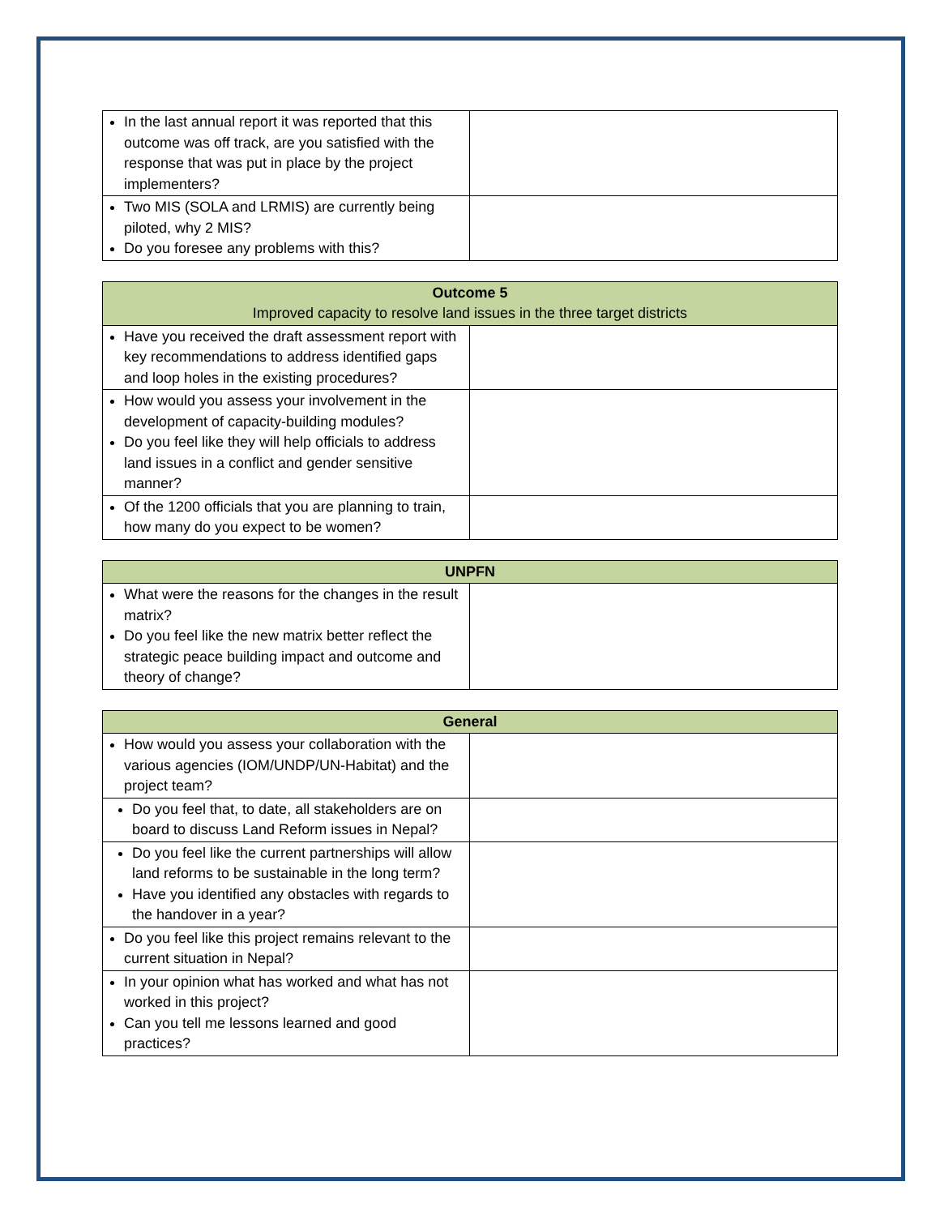| In the last annual report it was reported that this outcome was off track, are you satisfied with the response that was put in place by the project implementers? | |
| Two MIS (SOLA and LRMIS) are currently being piloted, why 2 MIS? Do you foresee any problems with this? | |
| Outcome 5 Improved capacity to resolve land issues in the three target districts | |
| --- | --- |
| Have you received the draft assessment report with key recommendations to address identified gaps and loop holes in the existing procedures? | |
| How would you assess your involvement in the development of capacity-building modules? Do you feel like they will help officials to address land issues in a conflict and gender sensitive manner? | |
| Of the 1200 officials that you are planning to train, how many do you expect to be women? | |
| UNPFN | |
| --- | --- |
| What were the reasons for the changes in the result matrix? Do you feel like the new matrix better reflect the strategic peace building impact and outcome and theory of change? | |
| General | |
| --- | --- |
| How would you assess your collaboration with the various agencies (IOM/UNDP/UN-Habitat) and the project team? | |
| Do you feel that, to date, all stakeholders are on board to discuss Land Reform issues in Nepal? | |
| Do you feel like the current partnerships will allow land reforms to be sustainable in the long term? Have you identified any obstacles with regards to the handover in a year? | |
| Do you feel like this project remains relevant to the current situation in Nepal? | |
| In your opinion what has worked and what has not worked in this project? Can you tell me lessons learned and good practices? | |